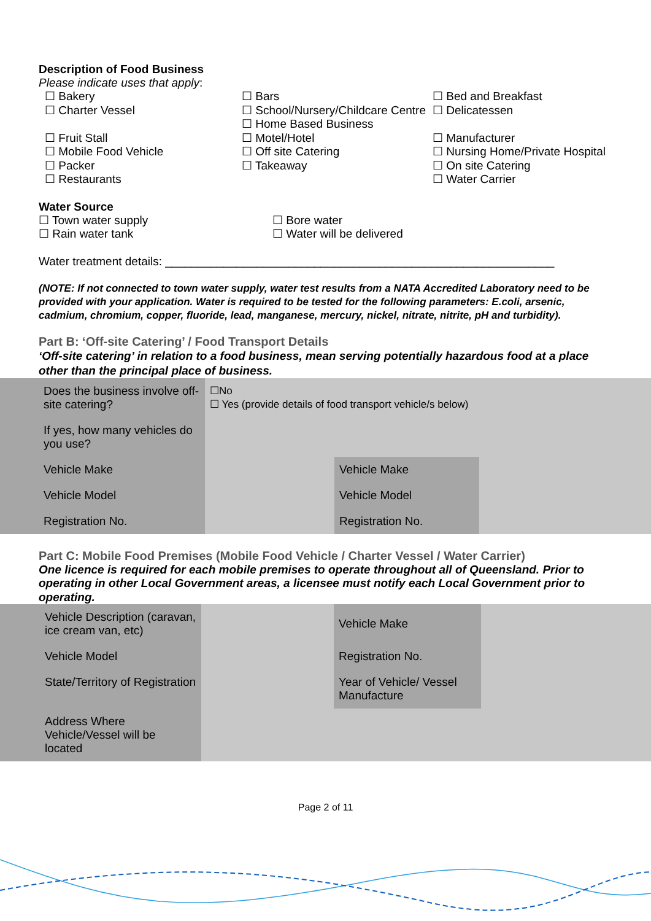Description of Food Business
Please indicate uses that apply:
☐ Bakery
☐ Charter Vessel
☐ Fruit Stall
☐ Mobile Food Vehicle
☐ Packer
☐ Restaurants
☐ Bars
☐ School/Nursery/Childcare Centre
☐ Home Based Business
☐ Motel/Hotel
☐ Off site Catering
☐ Takeaway
☐ Bed and Breakfast
☐ Delicatessen
☐ Manufacturer
☐ Nursing Home/Private Hospital
☐ On site Catering
☐ Water Carrier
Water Source
☐ Town water supply
☐ Rain water tank
☐ Bore water
☐ Water will be delivered
Water treatment details: ____________________________________________________________
(NOTE: If not connected to town water supply, water test results from a NATA Accredited Laboratory need to be provided with your application. Water is required to be tested for the following parameters: E.coli, arsenic, cadmium, chromium, copper, fluoride, lead, manganese, mercury, nickel, nitrate, nitrite, pH and turbidity).
Part B: ‘Off-site Catering’ / Food Transport Details
‘Off-site catering’ in relation to a food business, mean serving potentially hazardous food at a place other than the principal place of business.
| Does the business involve off-site catering? | ☐No ☐ Yes (provide details of food transport vehicle/s below) | | |
| If yes, how many vehicles do you use? | | | |
| Vehicle Make | | Vehicle Make | |
| Vehicle Model | | Vehicle Model | |
| Registration No. | | Registration No. | |
Part C: Mobile Food Premises (Mobile Food Vehicle / Charter Vessel / Water Carrier)
One licence is required for each mobile premises to operate throughout all of Queensland. Prior to operating in other Local Government areas, a licensee must notify each Local Government prior to operating.
| Vehicle Description (caravan, ice cream van, etc) | | Vehicle Make | |
| Vehicle Model | | Registration No. | |
| State/Territory of Registration | | Year of Vehicle/ Vessel Manufacture | |
| Address Where Vehicle/Vessel will be located | | | |
Page 2 of 11